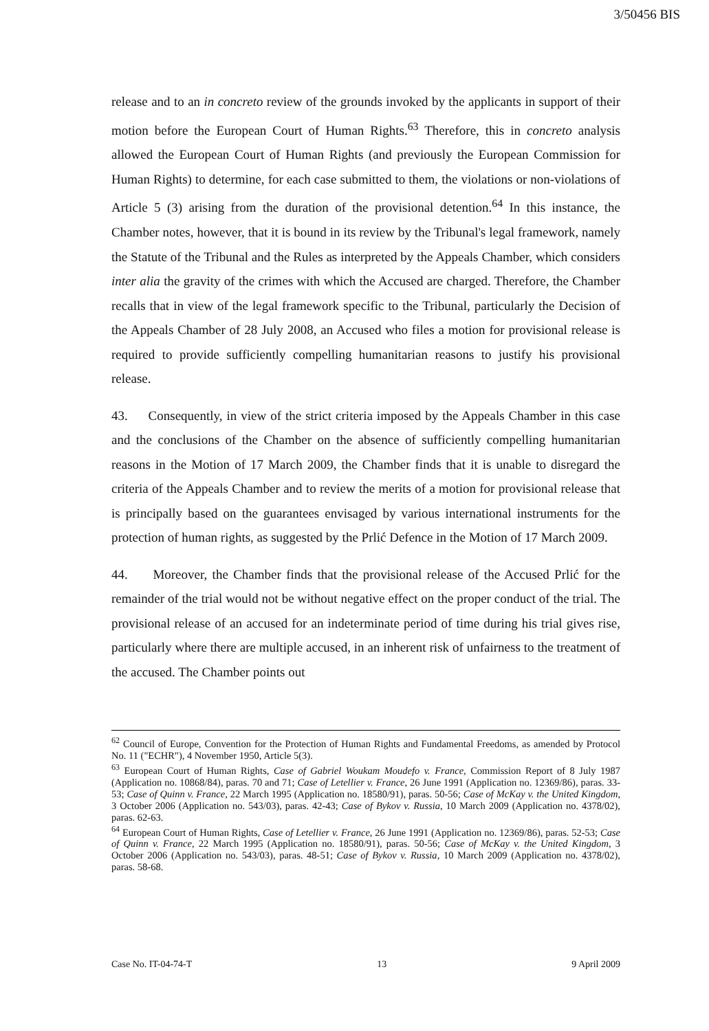3/50456 BIS
release and to an in concreto review of the grounds invoked by the applicants in support of their motion before the European Court of Human Rights.<sup>63</sup> Therefore, this in concreto analysis allowed the European Court of Human Rights (and previously the European Commission for Human Rights) to determine, for each case submitted to them, the violations or non-violations of Article 5 (3) arising from the duration of the provisional detention.<sup>64</sup> In this instance, the Chamber notes, however, that it is bound in its review by the Tribunal's legal framework, namely the Statute of the Tribunal and the Rules as interpreted by the Appeals Chamber, which considers inter alia the gravity of the crimes with which the Accused are charged. Therefore, the Chamber recalls that in view of the legal framework specific to the Tribunal, particularly the Decision of the Appeals Chamber of 28 July 2008, an Accused who files a motion for provisional release is required to provide sufficiently compelling humanitarian reasons to justify his provisional release.
43. Consequently, in view of the strict criteria imposed by the Appeals Chamber in this case and the conclusions of the Chamber on the absence of sufficiently compelling humanitarian reasons in the Motion of 17 March 2009, the Chamber finds that it is unable to disregard the criteria of the Appeals Chamber and to review the merits of a motion for provisional release that is principally based on the guarantees envisaged by various international instruments for the protection of human rights, as suggested by the Prlić Defence in the Motion of 17 March 2009.
44. Moreover, the Chamber finds that the provisional release of the Accused Prlić for the remainder of the trial would not be without negative effect on the proper conduct of the trial. The provisional release of an accused for an indeterminate period of time during his trial gives rise, particularly where there are multiple accused, in an inherent risk of unfairness to the treatment of the accused. The Chamber points out
<sup>62</sup> Council of Europe, Convention for the Protection of Human Rights and Fundamental Freedoms, as amended by Protocol No. 11 ("ECHR"), 4 November 1950, Article 5(3).
<sup>63</sup> European Court of Human Rights, Case of Gabriel Woukam Moudefo v. France, Commission Report of 8 July 1987 (Application no. 10868/84), paras. 70 and 71; Case of Letellier v. France, 26 June 1991 (Application no. 12369/86), paras. 33-53; Case of Quinn v. France, 22 March 1995 (Application no. 18580/91), paras. 50-56; Case of McKay v. the United Kingdom, 3 October 2006 (Application no. 543/03), paras. 42-43; Case of Bykov v. Russia, 10 March 2009 (Application no. 4378/02), paras. 62-63.
<sup>64</sup> European Court of Human Rights, Case of Letellier v. France, 26 June 1991 (Application no. 12369/86), paras. 52-53; Case of Quinn v. France, 22 March 1995 (Application no. 18580/91), paras. 50-56; Case of McKay v. the United Kingdom, 3 October 2006 (Application no. 543/03), paras. 48-51; Case of Bykov v. Russia, 10 March 2009 (Application no. 4378/02), paras. 58-68.
Case No. IT-04-74-T 13 9 April 2009